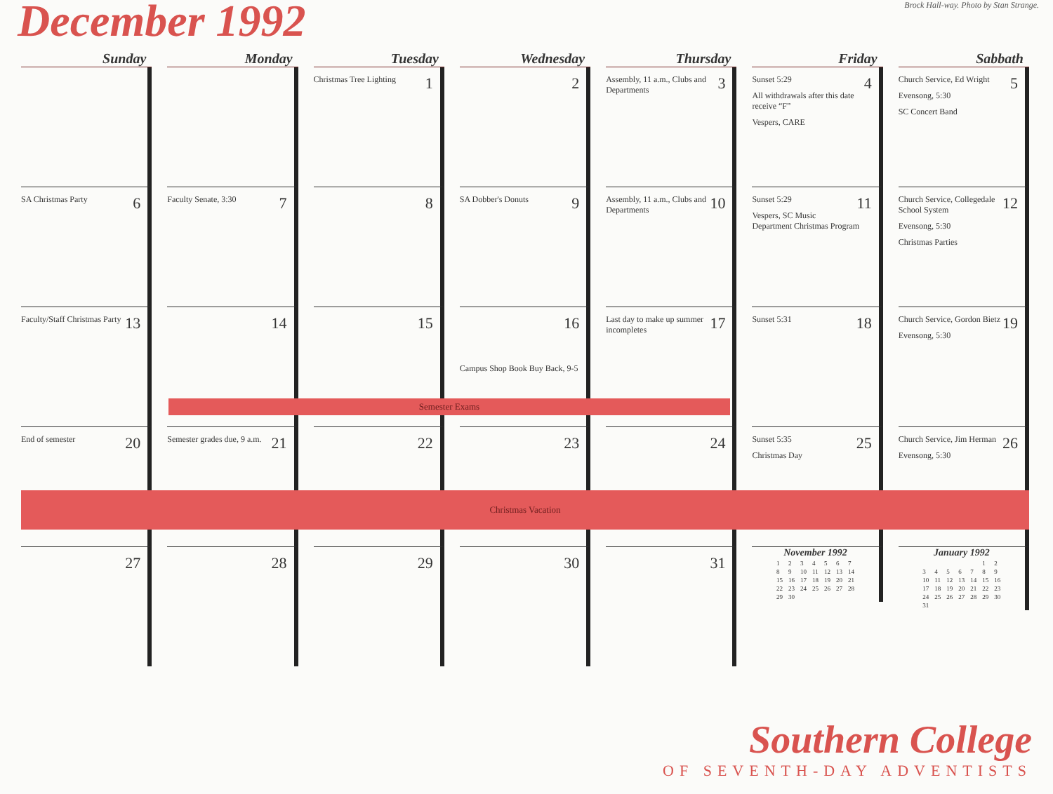December 1992
Brock Hall-way. Photo by Stan Strange.
| Sunday | Monday | Tuesday | Wednesday | Thursday | Friday | Sabbath |
| --- | --- | --- | --- | --- | --- | --- |
| | | 1 Christmas Tree Lighting | 2 | 3 Assembly, 11 a.m., Clubs and Departments | 4 Sunset 5:29 All withdrawals after this date receive “F” Vespers, CARE | 5 Church Service, Ed Wright Evensong, 5:30 SC Concert Band |
| 6 SA Christmas Party | 7 Faculty Senate, 3:30 | 8 | 9 SA Dobber's Donuts | 10 Assembly, 11 a.m., Clubs and Departments | 11 Sunset 5:29 Vespers, SC Music Department Christmas Program | 12 Church Service, Collegedale School System Evensong, 5:30 Christmas Parties |
| 13 Faculty/Staff Christmas Party | 14 | 15 | 16 Campus Shop Book Buy Back, 9-5 | 17 Last day to make up summer incompletes | 18 Sunset 5:31 | 19 Church Service, Gordon Bietz Evensong, 5:30 |
| Semester Exams | | | | | | |
| 20 End of semester | 21 Semester grades due, 9 a.m. | 22 | 23 | 24 | 25 Sunset 5:35 Christmas Day | 26 Church Service, Jim Herman Evensong, 5:30 |
| Christmas Vacation | | | | | | |
| 27 | 28 | 29 | 30 | 31 | November 1992 / 1 / 2 / 3 / 4 / 5 / 6 / 7 / / 8 / 9 / 10 / 11 / 12 / 13 / 14 / / 15 / 16 / 17 / 18 / 19 / 20 / 21 / / 22 / 23 / 24 / 25 / 26 / 27 / 28 / / 29 / 30 / / / / / / | January 1992 / / / / / / 1 / 2 / / 3 / 4 / 5 / 6 / 7 / 8 / 9 / / 10 / 11 / 12 / 13 / 14 / 15 / 16 / / 17 / 18 / 19 / 20 / 21 / 22 / 23 / / 24 / 25 / 26 / 27 / 28 / 29 / 30 / / 31 / / / / / / / |
Southern College
OF SEVENTH-DAY ADVENTISTS